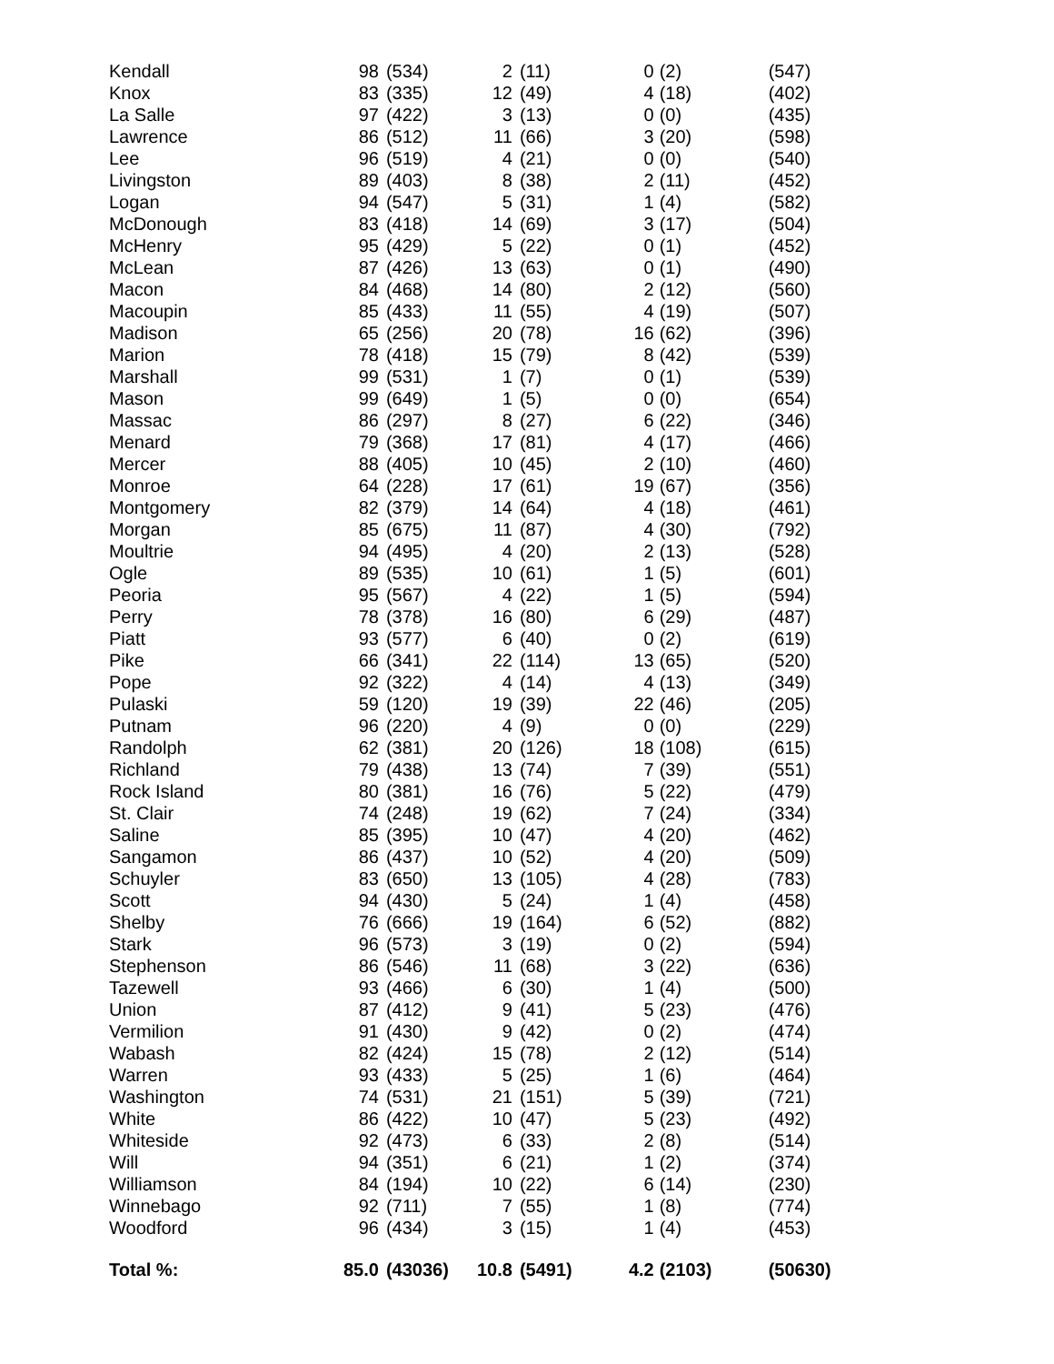| Kendall | 98 | (534) | 2 | (11) | 0 | (2) | (547) |
| Knox | 83 | (335) | 12 | (49) | 4 | (18) | (402) |
| La Salle | 97 | (422) | 3 | (13) | 0 | (0) | (435) |
| Lawrence | 86 | (512) | 11 | (66) | 3 | (20) | (598) |
| Lee | 96 | (519) | 4 | (21) | 0 | (0) | (540) |
| Livingston | 89 | (403) | 8 | (38) | 2 | (11) | (452) |
| Logan | 94 | (547) | 5 | (31) | 1 | (4) | (582) |
| McDonough | 83 | (418) | 14 | (69) | 3 | (17) | (504) |
| McHenry | 95 | (429) | 5 | (22) | 0 | (1) | (452) |
| McLean | 87 | (426) | 13 | (63) | 0 | (1) | (490) |
| Macon | 84 | (468) | 14 | (80) | 2 | (12) | (560) |
| Macoupin | 85 | (433) | 11 | (55) | 4 | (19) | (507) |
| Madison | 65 | (256) | 20 | (78) | 16 | (62) | (396) |
| Marion | 78 | (418) | 15 | (79) | 8 | (42) | (539) |
| Marshall | 99 | (531) | 1 | (7) | 0 | (1) | (539) |
| Mason | 99 | (649) | 1 | (5) | 0 | (0) | (654) |
| Massac | 86 | (297) | 8 | (27) | 6 | (22) | (346) |
| Menard | 79 | (368) | 17 | (81) | 4 | (17) | (466) |
| Mercer | 88 | (405) | 10 | (45) | 2 | (10) | (460) |
| Monroe | 64 | (228) | 17 | (61) | 19 | (67) | (356) |
| Montgomery | 82 | (379) | 14 | (64) | 4 | (18) | (461) |
| Morgan | 85 | (675) | 11 | (87) | 4 | (30) | (792) |
| Moultrie | 94 | (495) | 4 | (20) | 2 | (13) | (528) |
| Ogle | 89 | (535) | 10 | (61) | 1 | (5) | (601) |
| Peoria | 95 | (567) | 4 | (22) | 1 | (5) | (594) |
| Perry | 78 | (378) | 16 | (80) | 6 | (29) | (487) |
| Piatt | 93 | (577) | 6 | (40) | 0 | (2) | (619) |
| Pike | 66 | (341) | 22 | (114) | 13 | (65) | (520) |
| Pope | 92 | (322) | 4 | (14) | 4 | (13) | (349) |
| Pulaski | 59 | (120) | 19 | (39) | 22 | (46) | (205) |
| Putnam | 96 | (220) | 4 | (9) | 0 | (0) | (229) |
| Randolph | 62 | (381) | 20 | (126) | 18 | (108) | (615) |
| Richland | 79 | (438) | 13 | (74) | 7 | (39) | (551) |
| Rock Island | 80 | (381) | 16 | (76) | 5 | (22) | (479) |
| St. Clair | 74 | (248) | 19 | (62) | 7 | (24) | (334) |
| Saline | 85 | (395) | 10 | (47) | 4 | (20) | (462) |
| Sangamon | 86 | (437) | 10 | (52) | 4 | (20) | (509) |
| Schuyler | 83 | (650) | 13 | (105) | 4 | (28) | (783) |
| Scott | 94 | (430) | 5 | (24) | 1 | (4) | (458) |
| Shelby | 76 | (666) | 19 | (164) | 6 | (52) | (882) |
| Stark | 96 | (573) | 3 | (19) | 0 | (2) | (594) |
| Stephenson | 86 | (546) | 11 | (68) | 3 | (22) | (636) |
| Tazewell | 93 | (466) | 6 | (30) | 1 | (4) | (500) |
| Union | 87 | (412) | 9 | (41) | 5 | (23) | (476) |
| Vermilion | 91 | (430) | 9 | (42) | 0 | (2) | (474) |
| Wabash | 82 | (424) | 15 | (78) | 2 | (12) | (514) |
| Warren | 93 | (433) | 5 | (25) | 1 | (6) | (464) |
| Washington | 74 | (531) | 21 | (151) | 5 | (39) | (721) |
| White | 86 | (422) | 10 | (47) | 5 | (23) | (492) |
| Whiteside | 92 | (473) | 6 | (33) | 2 | (8) | (514) |
| Will | 94 | (351) | 6 | (21) | 1 | (2) | (374) |
| Williamson | 84 | (194) | 10 | (22) | 6 | (14) | (230) |
| Winnebago | 92 | (711) | 7 | (55) | 1 | (8) | (774) |
| Woodford | 96 | (434) | 3 | (15) | 1 | (4) | (453) |
| Total %: | 85.0 | (43036) | 10.8 | (5491) | 4.2 | (2103) | (50630) |